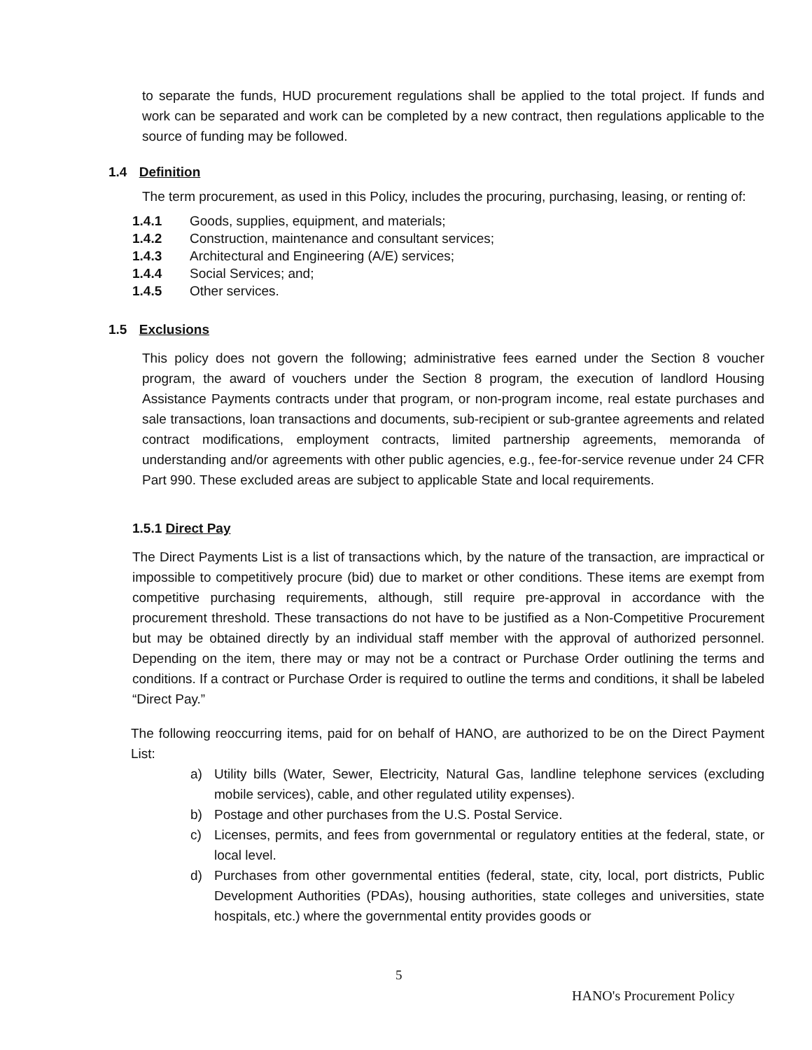to separate the funds, HUD procurement regulations shall be applied to the total project. If funds and work can be separated and work can be completed by a new contract, then regulations applicable to the source of funding may be followed.
1.4 Definition
The term procurement, as used in this Policy, includes the procuring, purchasing, leasing, or renting of:
1.4.1 Goods, supplies, equipment, and materials;
1.4.2 Construction, maintenance and consultant services;
1.4.3 Architectural and Engineering (A/E) services;
1.4.4 Social Services; and;
1.4.5 Other services.
1.5 Exclusions
This policy does not govern the following; administrative fees earned under the Section 8 voucher program, the award of vouchers under the Section 8 program, the execution of landlord Housing Assistance Payments contracts under that program, or non-program income, real estate purchases and sale transactions, loan transactions and documents, sub-recipient or sub-grantee agreements and related contract modifications, employment contracts, limited partnership agreements, memoranda of understanding and/or agreements with other public agencies, e.g., fee-for-service revenue under 24 CFR Part 990. These excluded areas are subject to applicable State and local requirements.
1.5.1 Direct Pay
The Direct Payments List is a list of transactions which, by the nature of the transaction, are impractical or impossible to competitively procure (bid) due to market or other conditions. These items are exempt from competitive purchasing requirements, although, still require pre-approval in accordance with the procurement threshold. These transactions do not have to be justified as a Non-Competitive Procurement but may be obtained directly by an individual staff member with the approval of authorized personnel. Depending on the item, there may or may not be a contract or Purchase Order outlining the terms and conditions. If a contract or Purchase Order is required to outline the terms and conditions, it shall be labeled “Direct Pay.”
The following reoccurring items, paid for on behalf of HANO, are authorized to be on the Direct Payment List:
a) Utility bills (Water, Sewer, Electricity, Natural Gas, landline telephone services (excluding mobile services), cable, and other regulated utility expenses).
b) Postage and other purchases from the U.S. Postal Service.
c) Licenses, permits, and fees from governmental or regulatory entities at the federal, state, or local level.
d) Purchases from other governmental entities (federal, state, city, local, port districts, Public Development Authorities (PDAs), housing authorities, state colleges and universities, state hospitals, etc.) where the governmental entity provides goods or
5
HANO's Procurement Policy